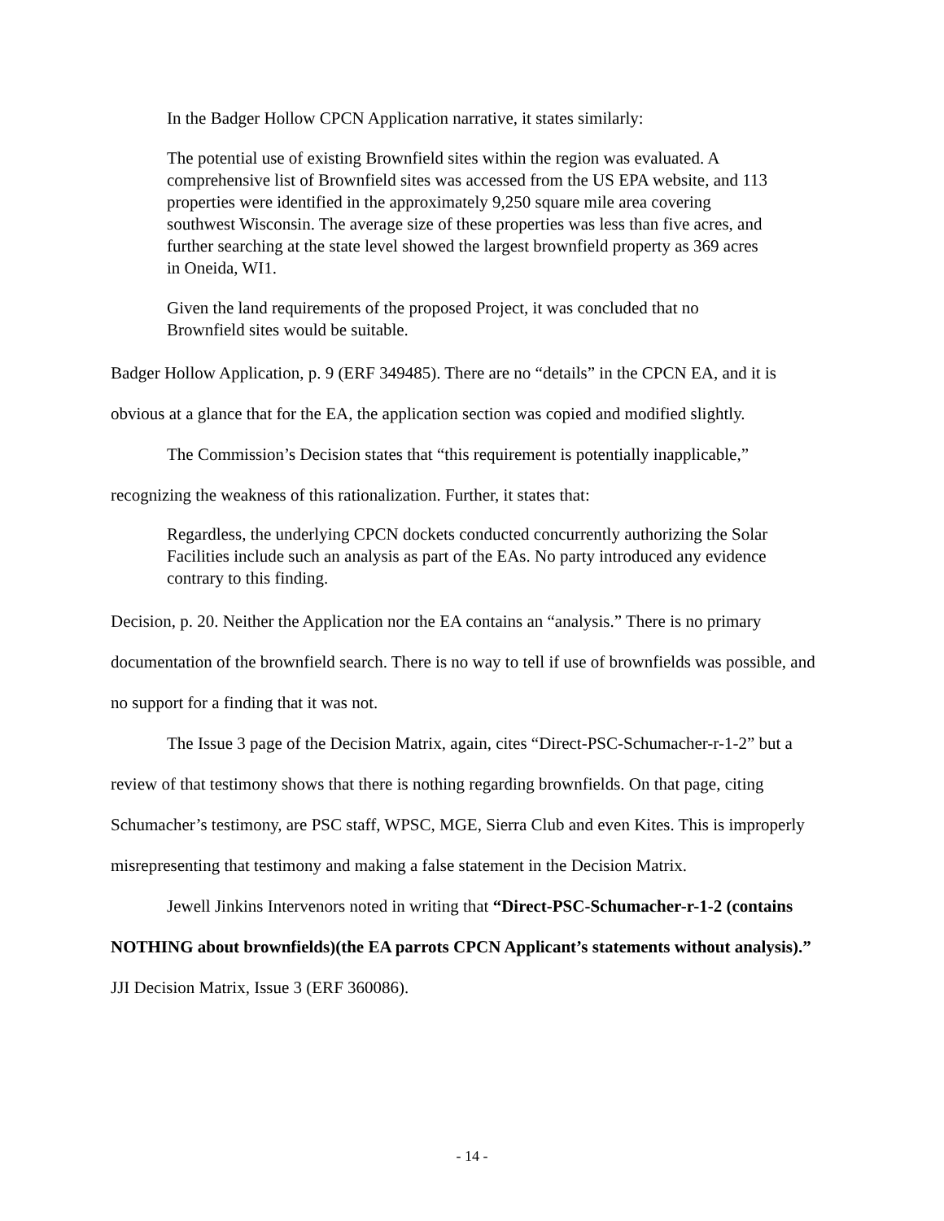In the Badger Hollow CPCN Application narrative, it states similarly:
The potential use of existing Brownfield sites within the region was evaluated. A comprehensive list of Brownfield sites was accessed from the US EPA website, and 113 properties were identified in the approximately 9,250 square mile area covering southwest Wisconsin. The average size of these properties was less than five acres, and further searching at the state level showed the largest brownfield property as 369 acres in Oneida, WI1.
Given the land requirements of the proposed Project, it was concluded that no Brownfield sites would be suitable.
Badger Hollow Application, p. 9 (ERF 349485). There are no “details” in the CPCN EA, and it is obvious at a glance that for the EA, the application section was copied and modified slightly.
The Commission’s Decision states that “this requirement is potentially inapplicable,” recognizing the weakness of this rationalization. Further, it states that:
Regardless, the underlying CPCN dockets conducted concurrently authorizing the Solar Facilities include such an analysis as part of the EAs. No party introduced any evidence contrary to this finding.
Decision, p. 20. Neither the Application nor the EA contains an “analysis.” There is no primary documentation of the brownfield search. There is no way to tell if use of brownfields was possible, and no support for a finding that it was not.
The Issue 3 page of the Decision Matrix, again, cites “Direct-PSC-Schumacher-r-1-2” but a review of that testimony shows that there is nothing regarding brownfields. On that page, citing Schumacher’s testimony, are PSC staff, WPSC, MGE, Sierra Club and even Kites. This is improperly misrepresenting that testimony and making a false statement in the Decision Matrix.
Jewell Jinkins Intervenors noted in writing that “Direct-PSC-Schumacher-r-1-2 (contains NOTHING about brownfields)(the EA parrots CPCN Applicant’s statements without analysis).” JJI Decision Matrix, Issue 3 (ERF 360086).
- 14 -